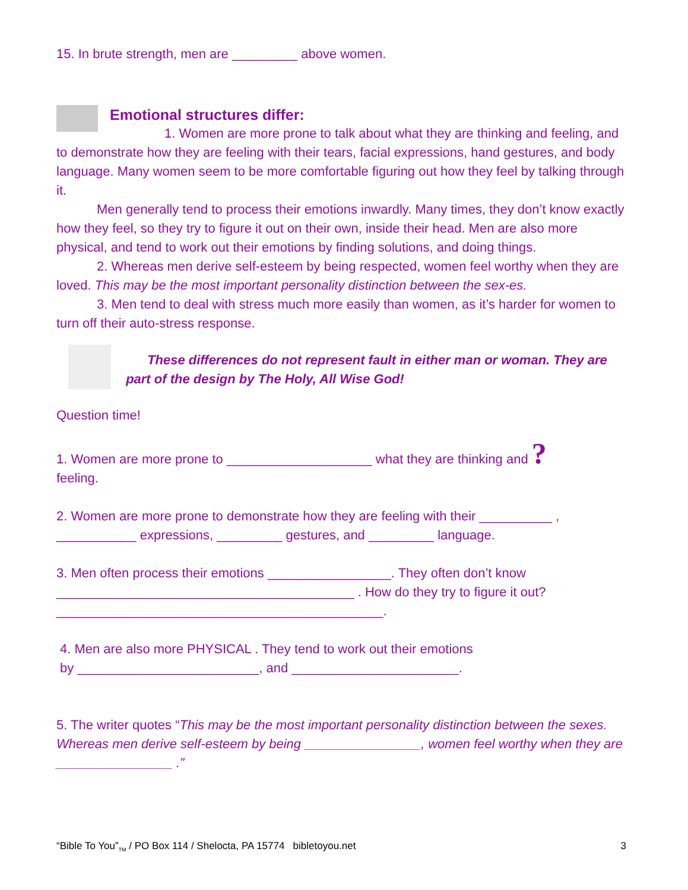15. In brute strength, men are _________ above women.
Emotional structures differ:
1. Women are more prone to talk about what they are thinking and feeling, and to demonstrate how they are feeling with their tears, facial expressions, hand gestures, and body language. Many women seem to be more comfortable figuring out how they feel by talking through it.
Men generally tend to process their emotions inwardly. Many times, they don’t know exactly how they feel, so they try to figure it out on their own, inside their head. Men are also more physical, and tend to work out their emotions by finding solutions, and doing things.
2. Whereas men derive self-esteem by being respected, women feel worthy when they are loved. This may be the most important personality distinction between the sex-es.
3. Men tend to deal with stress much more easily than women, as it’s harder for women to turn off their auto-stress response.
These differences do not represent fault in either man or woman. They are part of the design by The Holy, All Wise God!
Question time!
1. Women are more prone to ____________________ what they are thinking and ?
feeling.
2. Women are more prone to demonstrate how they are feeling with their __________ , ___________ expressions, _________ gestures, and _________ language.
3. Men often process their emotions _________________. They often don’t know _________________________________________ . How do they try to figure it out? _____________________________________________.
4. Men are also more PHYSICAL . They tend to work out their emotions
by _________________________, and _______________________.
5. The writer quotes “This may be the most important personality distinction between the sexes. Whereas men derive self-esteem by being ________________, women feel worthy when they are ________________ .”
“Bible To You”<sub>TM</sub> / PO Box 114 / Shelocta, PA 15774 bibletoyou.net 3